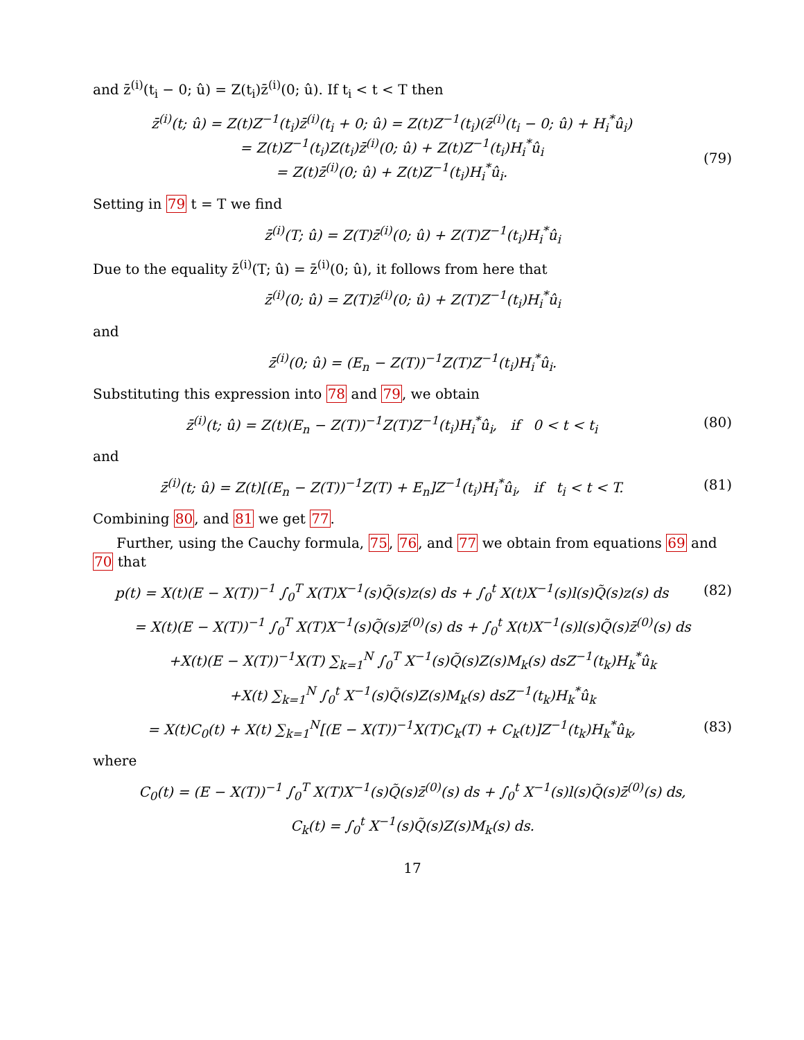and z̄<sup>(i)</sup>(t<sub>i</sub> − 0; û) = Z(t<sub>i</sub>)z̄<sup>(i)</sup>(0; û). If t<sub>i</sub> < t < T then
z̄<sup>(i)</sup>(t; û) = Z(t)Z<sup>−1</sup>(t<sub>i</sub>)z̄<sup>(i)</sup>(t<sub>i</sub> + 0; û) = Z(t)Z<sup>−1</sup>(t<sub>i</sub>)(z̄<sup>(i)</sup>(t<sub>i</sub> − 0; û) + H<sub>i</sub><sup>*</sup>û<sub>i</sub>)
= Z(t)Z<sup>−1</sup>(t<sub>i</sub>)Z(t<sub>i</sub>)z̄<sup>(i)</sup>(0; û) + Z(t)Z<sup>−1</sup>(t<sub>i</sub>)H<sub>i</sub><sup>*</sup>û<sub>i</sub>
= Z(t)z̄<sup>(i)</sup>(0; û) + Z(t)Z<sup>−1</sup>(t<sub>i</sub>)H<sub>i</sub><sup>*</sup>û<sub>i</sub>.
(79)
Setting in 79 t = T we find
z̄<sup>(i)</sup>(T; û) = Z(T)z̄<sup>(i)</sup>(0; û) + Z(T)Z<sup>−1</sup>(t<sub>i</sub>)H<sub>i</sub><sup>*</sup>û<sub>i</sub>
Due to the equality z̄<sup>(i)</sup>(T; û) = z̄<sup>(i)</sup>(0; û), it follows from here that
z̄<sup>(i)</sup>(0; û) = Z(T)z̄<sup>(i)</sup>(0; û) + Z(T)Z<sup>−1</sup>(t<sub>i</sub>)H<sub>i</sub><sup>*</sup>û<sub>i</sub>
and
z̄<sup>(i)</sup>(0; û) = (E<sub>n</sub> − Z(T))<sup>−1</sup>Z(T)Z<sup>−1</sup>(t<sub>i</sub>)H<sub>i</sub><sup>*</sup>û<sub>i</sub>.
Substituting this expression into 78 and 79, we obtain
z̄<sup>(i)</sup>(t; û) = Z(t)(E<sub>n</sub> − Z(T))<sup>−1</sup>Z(T)Z<sup>−1</sup>(t<sub>i</sub>)H<sub>i</sub><sup>*</sup>û<sub>i</sub>, if 0 < t < t<sub>i</sub> (80)
and
z̄<sup>(i)</sup>(t; û) = Z(t)[(E<sub>n</sub> − Z(T))<sup>−1</sup>Z(T) + E<sub>n</sub>]Z<sup>−1</sup>(t<sub>i</sub>)H<sub>i</sub><sup>*</sup>û<sub>i</sub>, if t<sub>i</sub> < t < T. (81)
Combining 80, and 81 we get 77.
Further, using the Cauchy formula, 75, 76, and 77 we obtain from equations 69 and 70 that
p(t) = X(t)(E − X(T))<sup>−1</sup> ∫<sub>0</sub><sup>T</sup> X(T)X<sup>−1</sup>(s)Q̃(s)z(s) ds + ∫<sub>0</sub><sup>t</sup> X(t)X<sup>−1</sup>(s)l(s)Q̃(s)z(s) ds (82)
= X(t)(E − X(T))<sup>−1</sup> ∫<sub>0</sub><sup>T</sup> X(T)X<sup>−1</sup>(s)Q̃(s)z̄<sup>(0)</sup>(s) ds + ∫<sub>0</sub><sup>t</sup> X(t)X<sup>−1</sup>(s)l(s)Q̃(s)z̄<sup>(0)</sup>(s) ds
+X(t)(E − X(T))<sup>−1</sup>X(T) ∑<sub>k=1</sub><sup>N</sup> ∫<sub>0</sub><sup>T</sup> X<sup>−1</sup>(s)Q̃(s)Z(s)M<sub>k</sub>(s) dsZ<sup>−1</sup>(t<sub>k</sub>)H<sub>k</sub><sup>*</sup>û<sub>k</sub>
+X(t) ∑<sub>k=1</sub><sup>N</sup> ∫<sub>0</sub><sup>t</sup> X<sup>−1</sup>(s)Q̃(s)Z(s)M<sub>k</sub>(s) dsZ<sup>−1</sup>(t<sub>k</sub>)H<sub>k</sub><sup>*</sup>û<sub>k</sub>
= X(t)C<sub>0</sub>(t) + X(t) ∑<sub>k=1</sub><sup>N</sup>[(E − X(T))<sup>−1</sup>X(T)C<sub>k</sub>(T) + C<sub>k</sub>(t)]Z<sup>−1</sup>(t<sub>k</sub>)H<sub>k</sub><sup>*</sup>û<sub>k</sub>, (83)
where
C<sub>0</sub>(t) = (E − X(T))<sup>−1</sup> ∫<sub>0</sub><sup>T</sup> X(T)X<sup>−1</sup>(s)Q̃(s)z̄<sup>(0)</sup>(s) ds + ∫<sub>0</sub><sup>t</sup> X<sup>−1</sup>(s)l(s)Q̃(s)z̄<sup>(0)</sup>(s) ds,
C<sub>k</sub>(t) = ∫<sub>0</sub><sup>t</sup> X<sup>−1</sup>(s)Q̃(s)Z(s)M<sub>k</sub>(s) ds.
17